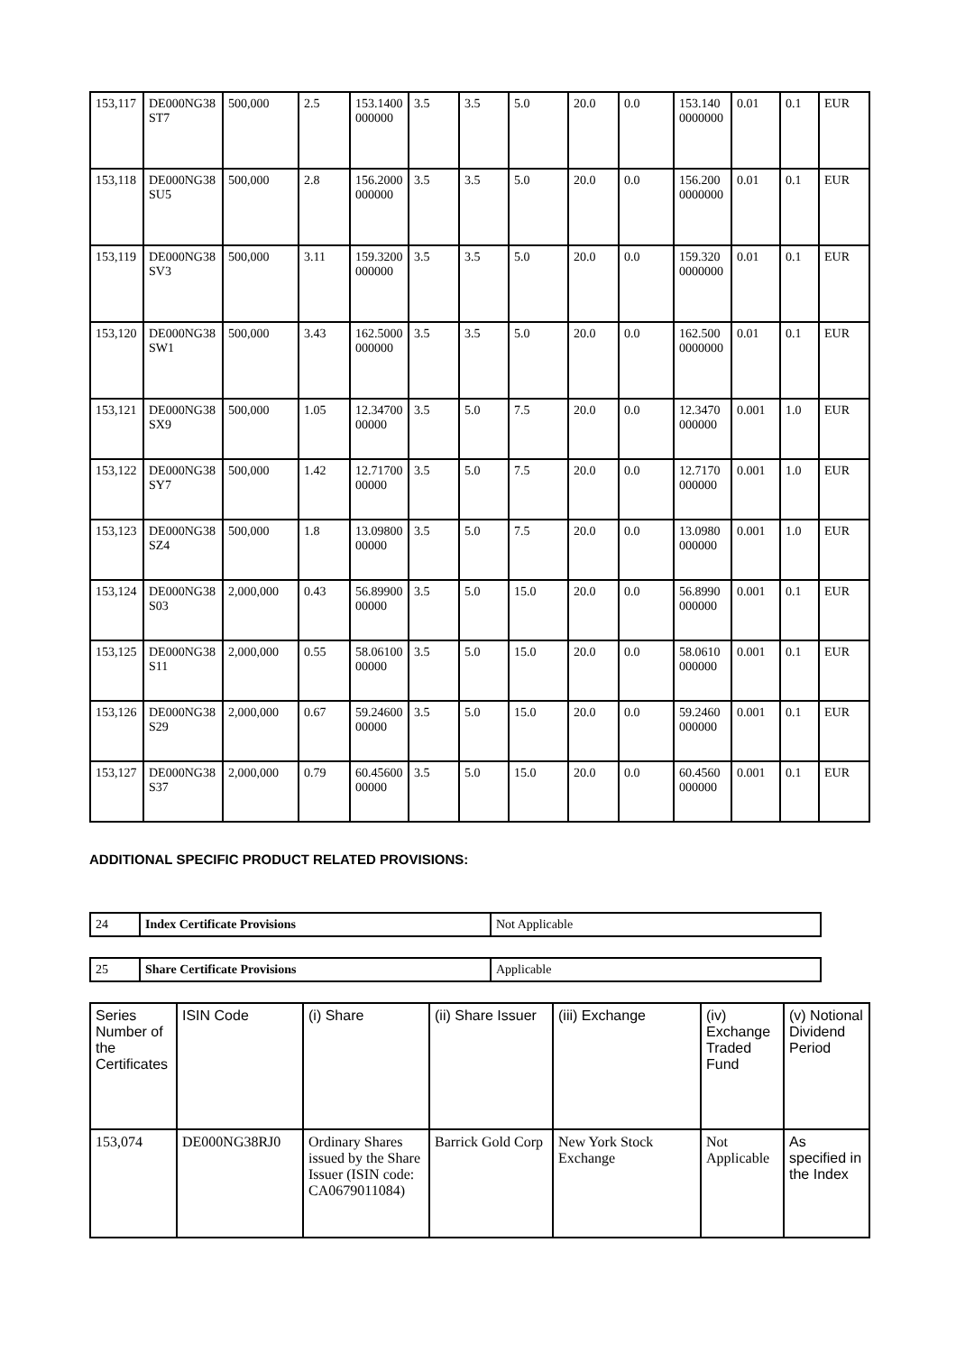| 153,117 | DE000NG38ST7 | 500,000 | 2.5 | 153.1400000000 | 3.5 | 3.5 | 5.0 | 20.0 | 0.0 | 153.1400000000 | 0.01 | 0.1 | EUR |
| 153,118 | DE000NG38SU5 | 500,000 | 2.8 | 156.2000000000 | 3.5 | 3.5 | 5.0 | 20.0 | 0.0 | 156.2000000000 | 0.01 | 0.1 | EUR |
| 153,119 | DE000NG38SV3 | 500,000 | 3.11 | 159.3200000000 | 3.5 | 3.5 | 5.0 | 20.0 | 0.0 | 159.3200000000 | 0.01 | 0.1 | EUR |
| 153,120 | DE000NG38SW1 | 500,000 | 3.43 | 162.5000000000 | 3.5 | 3.5 | 5.0 | 20.0 | 0.0 | 162.5000000000 | 0.01 | 0.1 | EUR |
| 153,121 | DE000NG38SX9 | 500,000 | 1.05 | 12.3470000000 | 3.5 | 5.0 | 7.5 | 20.0 | 0.0 | 12.3470000000 | 0.001 | 1.0 | EUR |
| 153,122 | DE000NG38SY7 | 500,000 | 1.42 | 12.7170000000 | 3.5 | 5.0 | 7.5 | 20.0 | 0.0 | 12.7170000000 | 0.001 | 1.0 | EUR |
| 153,123 | DE000NG38SZ4 | 500,000 | 1.8 | 13.0980000000 | 3.5 | 5.0 | 7.5 | 20.0 | 0.0 | 13.0980000000 | 0.001 | 1.0 | EUR |
| 153,124 | DE000NG38S03 | 2,000,000 | 0.43 | 56.8990000000 | 3.5 | 5.0 | 15.0 | 20.0 | 0.0 | 56.8990000000 | 0.001 | 0.1 | EUR |
| 153,125 | DE000NG38S11 | 2,000,000 | 0.55 | 58.0610000000 | 3.5 | 5.0 | 15.0 | 20.0 | 0.0 | 58.0610000000 | 0.001 | 0.1 | EUR |
| 153,126 | DE000NG38S29 | 2,000,000 | 0.67 | 59.2460000000 | 3.5 | 5.0 | 15.0 | 20.0 | 0.0 | 59.2460000000 | 0.001 | 0.1 | EUR |
| 153,127 | DE000NG38S37 | 2,000,000 | 0.79 | 60.4560000000 | 3.5 | 5.0 | 15.0 | 20.0 | 0.0 | 60.4560000000 | 0.001 | 0.1 | EUR |
ADDITIONAL SPECIFIC PRODUCT RELATED PROVISIONS:
| 24 | Index Certificate Provisions | Not Applicable |
| 25 | Share Certificate Provisions | Applicable |
| Series Number of the Certificates | ISIN Code | (i) Share | (ii) Share Issuer | (iii) Exchange | (iv) Exchange Traded Fund | (v) Notional Dividend Period |
| --- | --- | --- | --- | --- | --- | --- |
| 153,074 | DE000NG38RJ0 | Ordinary Shares issued by the Share Issuer (ISIN code: CA0679011084) | Barrick Gold Corp | New York Stock Exchange | Not Applicable | As specified in the Index |